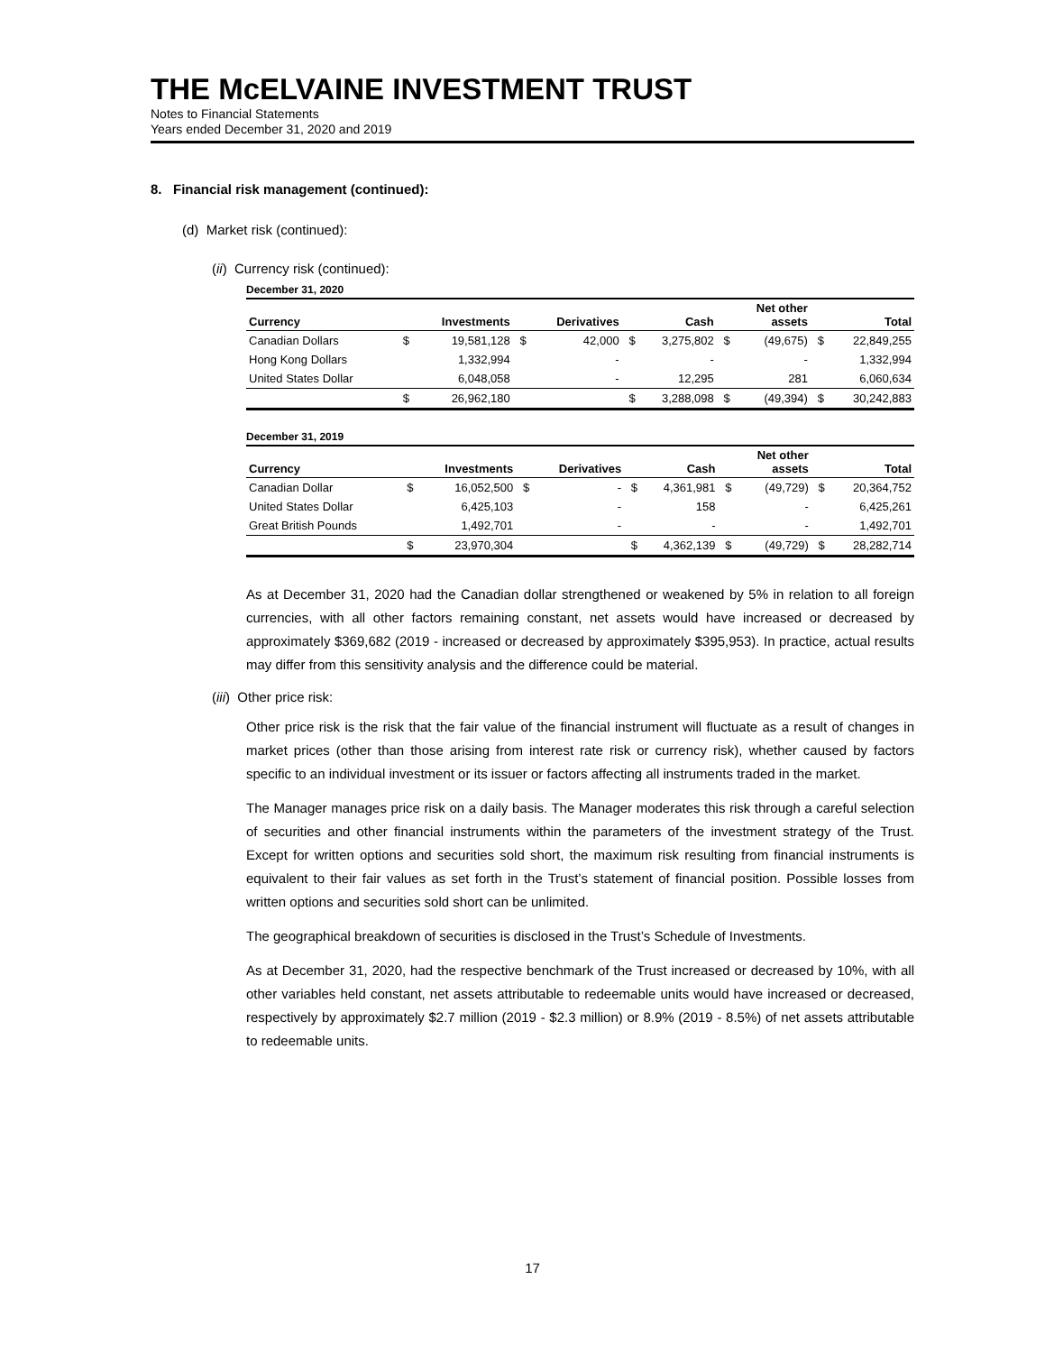THE McELVAINE INVESTMENT TRUST
Notes to Financial Statements
Years ended December 31, 2020 and 2019
8. Financial risk management (continued):
(d) Market risk (continued):
(ii) Currency risk (continued):
December 31, 2020
| Currency | | Investments | | Derivatives | | Cash | | Net other assets | | Total |
| --- | --- | --- | --- | --- | --- | --- | --- | --- | --- | --- |
| Canadian Dollars | $ | 19,581,128 | $ | 42,000 | $ | 3,275,802 | $ | (49,675) | $ | 22,849,255 |
| Hong Kong Dollars | | 1,332,994 | | - | | - | | - | | 1,332,994 |
| United States Dollar | | 6,048,058 | | - | | 12,295 | | 281 | | 6,060,634 |
| | $ | 26,962,180 | | | $ | 3,288,098 | $ | (49,394) | $ | 30,242,883 |
December 31, 2019
| Currency | | Investments | | Derivatives | | Cash | | Net other assets | | Total |
| --- | --- | --- | --- | --- | --- | --- | --- | --- | --- | --- |
| Canadian Dollar | $ | 16,052,500 | $ | - | $ | 4,361,981 | $ | (49,729) | $ | 20,364,752 |
| United States Dollar | | 6,425,103 | | - | | 158 | | - | | 6,425,261 |
| Great British Pounds | | 1,492,701 | | - | | - | | - | | 1,492,701 |
| | $ | 23,970,304 | | | $ | 4,362,139 | $ | (49,729) | $ | 28,282,714 |
As at December 31, 2020 had the Canadian dollar strengthened or weakened by 5% in relation to all foreign currencies, with all other factors remaining constant, net assets would have increased or decreased by approximately $369,682 (2019 - increased or decreased by approximately $395,953). In practice, actual results may differ from this sensitivity analysis and the difference could be material.
(iii) Other price risk:
Other price risk is the risk that the fair value of the financial instrument will fluctuate as a result of changes in market prices (other than those arising from interest rate risk or currency risk), whether caused by factors specific to an individual investment or its issuer or factors affecting all instruments traded in the market.
The Manager manages price risk on a daily basis. The Manager moderates this risk through a careful selection of securities and other financial instruments within the parameters of the investment strategy of the Trust. Except for written options and securities sold short, the maximum risk resulting from financial instruments is equivalent to their fair values as set forth in the Trust’s statement of financial position. Possible losses from written options and securities sold short can be unlimited.
The geographical breakdown of securities is disclosed in the Trust’s Schedule of Investments.
As at December 31, 2020, had the respective benchmark of the Trust increased or decreased by 10%, with all other variables held constant, net assets attributable to redeemable units would have increased or decreased, respectively by approximately $2.7 million (2019 - $2.3 million) or 8.9% (2019 - 8.5%) of net assets attributable to redeemable units.
17